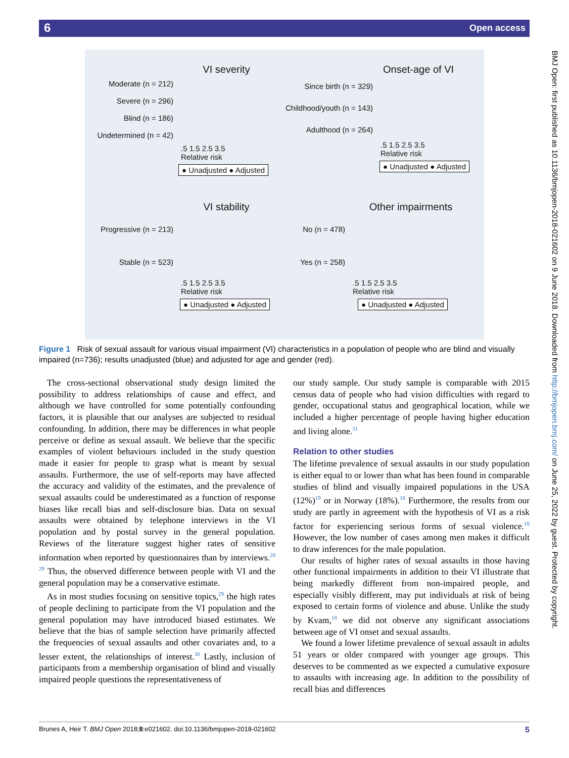6 Open access
VI severity
Moderate (n = 212)
Severe (n = 296)
Blind (n = 186)
Undetermined (n = 42)
.5 1.5 2.5 3.5
Relative risk
● Unadjusted ● Adjusted
Onset-age of VI
Since birth (n = 329)
Childhood/youth (n = 143)
Adulthood (n = 264)
.5 1.5 2.5 3.5
Relative risk
● Unadjusted ● Adjusted
VI stability
Progressive (n = 213)
Stable (n = 523)
.5 1.5 2.5 3.5
Relative risk
● Unadjusted ● Adjusted
Other impairments
No (n = 478)
Yes (n = 258)
.5 1.5 2.5 3.5
Relative risk
● Unadjusted ● Adjusted
Figure 1 Risk of sexual assault for various visual impairment (VI) characteristics in a population of people who are blind and visually impaired (n=736); results unadjusted (blue) and adjusted for age and gender (red).
The cross-sectional observational study design limited the possibility to address relationships of cause and effect, and although we have controlled for some potentially confounding factors, it is plausible that our analyses are subjected to residual confounding. In addition, there may be differences in what people perceive or define as sexual assault. We believe that the specific examples of violent behaviours included in the study question made it easier for people to grasp what is meant by sexual assaults. Furthermore, the use of self-reports may have affected the accuracy and validity of the estimates, and the prevalence of sexual assaults could be underestimated as a function of response biases like recall bias and self-disclosure bias. Data on sexual assaults were obtained by telephone interviews in the VI population and by postal survey in the general population. Reviews of the literature suggest higher rates of sensitive information when reported by questionnaires than by interviews.<sup>28 29</sup> Thus, the observed difference between people with VI and the general population may be a conservative estimate.
As in most studies focusing on sensitive topics,<sup>29</sup> the high rates of people declining to participate from the VI population and the general population may have introduced biased estimates. We believe that the bias of sample selection have primarily affected the frequencies of sexual assaults and other covariates and, to a lesser extent, the relationships of interest.<sup>30</sup> Lastly, inclusion of participants from a membership organisation of blind and visually impaired people questions the representativeness of
our study sample. Our study sample is comparable with 2015 census data of people who had vision difficulties with regard to gender, occupational status and geographical location, while we included a higher percentage of people having higher education and living alone.<sup>31</sup>
Relation to other studies
The lifetime prevalence of sexual assaults in our study population is either equal to or lower than what has been found in comparable studies of blind and visually impaired populations in the USA (12%)<sup>19</sup> or in Norway (18%).<sup>18</sup> Furthermore, the results from our study are partly in agreement with the hypothesis of VI as a risk factor for experiencing serious forms of sexual violence.<sup>18</sup> However, the low number of cases among men makes it difficult to draw inferences for the male population.
Our results of higher rates of sexual assaults in those having other functional impairments in addition to their VI illustrate that being markedly different from non-impaired people, and especially visibly different, may put individuals at risk of being exposed to certain forms of violence and abuse. Unlike the study by Kvam,<sup>18</sup> we did not observe any significant associations between age of VI onset and sexual assaults.
We found a lower lifetime prevalence of sexual assault in adults 51 years or older compared with younger age groups. This deserves to be commented as we expected a cumulative exposure to assaults with increasing age. In addition to the possibility of recall bias and differences
BMJ Open: first published as 10.1136/bmjopen-2018-021602 on 9 June 2018. Downloaded from http://bmjopen.bmj.com/ on June 25, 2022 by guest. Protected by copyright.
Brunes A, Heir T. BMJ Open 2018;8:e021602. doi:10.1136/bmjopen-2018-021602 5